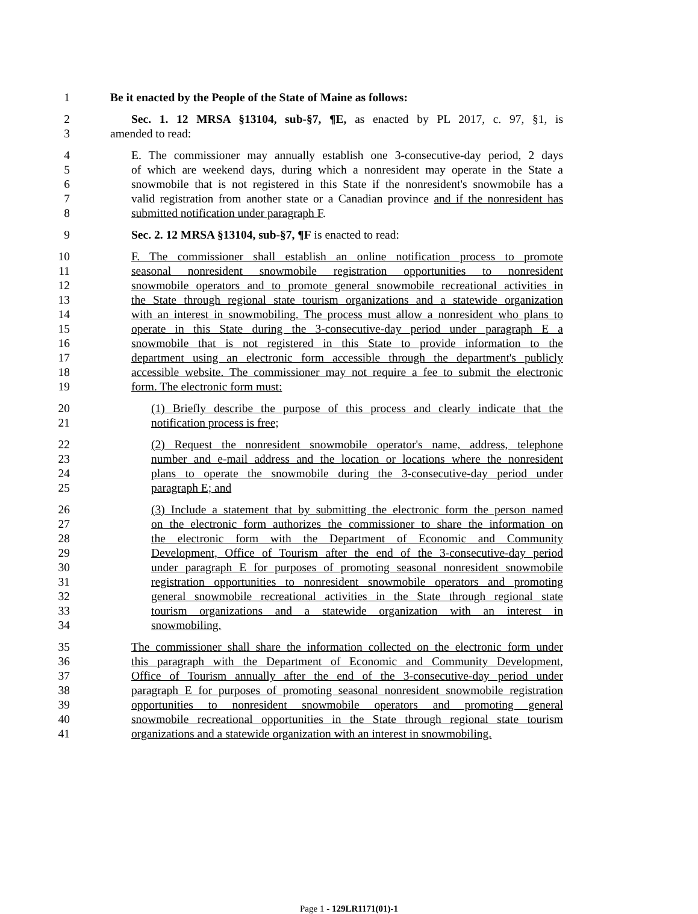1 Be it enacted by the People of the State of Maine as follows:
2 Sec. 1. 12 MRSA §13104, sub-§7, ¶E, as enacted by PL 2017, c. 97, §1, is
3 amended to read:
4 E. The commissioner may annually establish one 3-consecutive-day period, 2 days
5 of which are weekend days, during which a nonresident may operate in the State a
6 snowmobile that is not registered in this State if the nonresident's snowmobile has a
7 valid registration from another state or a Canadian province and if the nonresident has
8 submitted notification under paragraph F.
9 Sec. 2. 12 MRSA §13104, sub-§7, ¶F is enacted to read:
10 F. The commissioner shall establish an online notification process to promote
11 seasonal nonresident snowmobile registration opportunities to nonresident
12 snowmobile operators and to promote general snowmobile recreational activities in
13 the State through regional state tourism organizations and a statewide organization
14 with an interest in snowmobiling. The process must allow a nonresident who plans to
15 operate in this State during the 3-consecutive-day period under paragraph E a
16 snowmobile that is not registered in this State to provide information to the
17 department using an electronic form accessible through the department's publicly
18 accessible website. The commissioner may not require a fee to submit the electronic
19 form. The electronic form must:
20 (1) Briefly describe the purpose of this process and clearly indicate that the
21 notification process is free;
22 (2) Request the nonresident snowmobile operator's name, address, telephone
23 number and e-mail address and the location or locations where the nonresident
24 plans to operate the snowmobile during the 3-consecutive-day period under
25 paragraph E; and
26 (3) Include a statement that by submitting the electronic form the person named
27 on the electronic form authorizes the commissioner to share the information on
28 the electronic form with the Department of Economic and Community
29 Development, Office of Tourism after the end of the 3-consecutive-day period
30 under paragraph E for purposes of promoting seasonal nonresident snowmobile
31 registration opportunities to nonresident snowmobile operators and promoting
32 general snowmobile recreational activities in the State through regional state
33 tourism organizations and a statewide organization with an interest in
34 snowmobiling.
35 The commissioner shall share the information collected on the electronic form under
36 this paragraph with the Department of Economic and Community Development,
37 Office of Tourism annually after the end of the 3-consecutive-day period under
38 paragraph E for purposes of promoting seasonal nonresident snowmobile registration
39 opportunities to nonresident snowmobile operators and promoting general
40 snowmobile recreational opportunities in the State through regional state tourism
41 organizations and a statewide organization with an interest in snowmobiling.
Page 1 - 129LR1171(01)-1